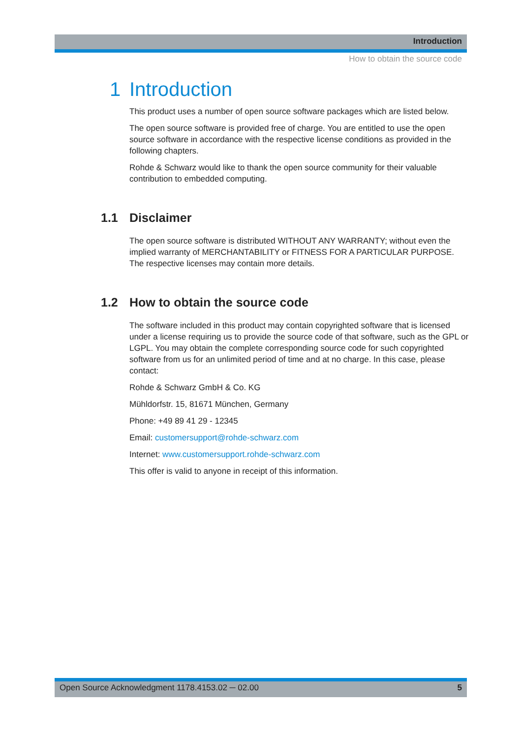Introduction
How to obtain the source code
1 Introduction
This product uses a number of open source software packages which are listed below.
The open source software is provided free of charge. You are entitled to use the open source software in accordance with the respective license conditions as provided in the following chapters.
Rohde & Schwarz would like to thank the open source community for their valuable contribution to embedded computing.
1.1 Disclaimer
The open source software is distributed WITHOUT ANY WARRANTY; without even the implied warranty of MERCHANTABILITY or FITNESS FOR A PARTICULAR PUR­POSE. The respective licenses may contain more details.
1.2 How to obtain the source code
The software included in this product may contain copyrighted software that is licensed under a license requiring us to provide the source code of that software, such as the GPL or LGPL. You may obtain the complete corresponding source code for such copy­righted software from us for an unlimited period of time and at no charge. In this case, please contact:
Rohde & Schwarz GmbH & Co. KG
Mühldorfstr. 15, 81671 München, Germany
Phone: +49 89 41 29 - 12345
Email: customersupport@rohde-schwarz.com
Internet: www.customersupport.rohde-schwarz.com
This offer is valid to anyone in receipt of this information.
Open Source Acknowledgment 1178.4153.02 ─ 02.00 5